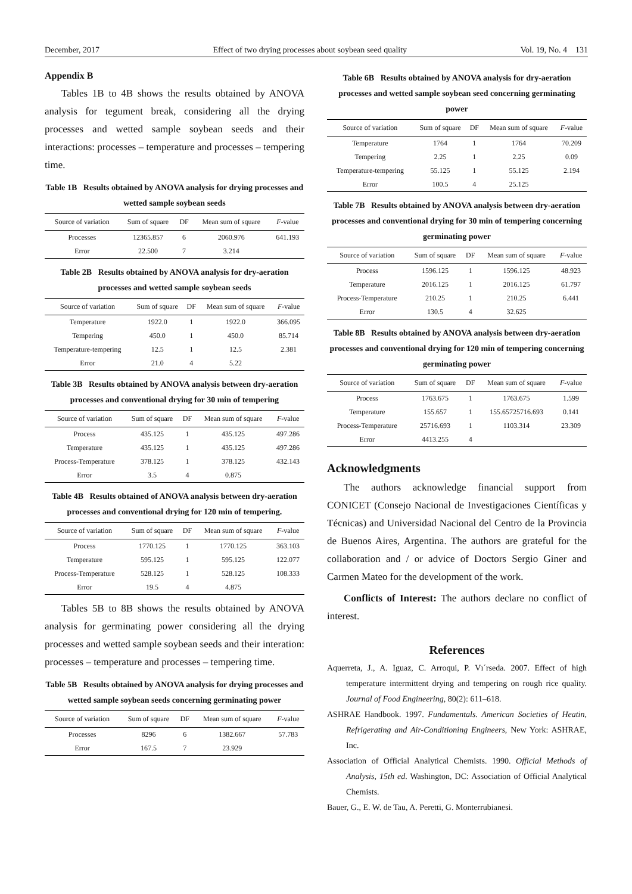December, 2017 Effect of two drying processes about soybean seed quality Vol. 19, No. 4 131
Appendix B
Tables 1B to 4B shows the results obtained by ANOVA analysis for tegument break, considering all the drying processes and wetted sample soybean seeds and their interactions: processes – temperature and processes – tempering time.
Table 1B Results obtained by ANOVA analysis for drying processes and wetted sample soybean seeds
| Source of variation | Sum of square | DF | Mean sum of square | F -value |
| --- | --- | --- | --- | --- |
| Processes | 12365.857 | 6 | 2060.976 | 641.193 |
| Error | 22.500 | 7 | 3.214 | |
Table 2B Results obtained by ANOVA analysis for dry-aeration processes and wetted sample soybean seeds
| Source of variation | Sum of square | DF | Mean sum of square | F -value |
| --- | --- | --- | --- | --- |
| Temperature | 1922.0 | 1 | 1922.0 | 366.095 |
| Tempering | 450.0 | 1 | 450.0 | 85.714 |
| Temperature-tempering | 12.5 | 1 | 12.5 | 2.381 |
| Error | 21.0 | 4 | 5.22 | |
Table 3B Results obtained by ANOVA analysis between dry-aeration processes and conventional drying for 30 min of tempering
| Source of variation | Sum of square | DF | Mean sum of square | F -value |
| --- | --- | --- | --- | --- |
| Process | 435.125 | 1 | 435.125 | 497.286 |
| Temperature | 435.125 | 1 | 435.125 | 497.286 |
| Process-Temperature | 378.125 | 1 | 378.125 | 432.143 |
| Error | 3.5 | 4 | 0.875 | |
Table 4B Results obtained of ANOVA analysis between dry-aeration processes and conventional drying for 120 min of tempering.
| Source of variation | Sum of square | DF | Mean sum of square | F -value |
| --- | --- | --- | --- | --- |
| Process | 1770.125 | 1 | 1770.125 | 363.103 |
| Temperature | 595.125 | 1 | 595.125 | 122.077 |
| Process-Temperature | 528.125 | 1 | 528.125 | 108.333 |
| Error | 19.5 | 4 | 4.875 | |
Tables 5B to 8B shows the results obtained by ANOVA analysis for germinating power considering all the drying processes and wetted sample soybean seeds and their interation: processes – temperature and processes – tempering time.
Table 5B Results obtained by ANOVA analysis for drying processes and wetted sample soybean seeds concerning germinating power
| Source of variation | Sum of square | DF | Mean sum of square | F -value |
| --- | --- | --- | --- | --- |
| Processes | 8296 | 6 | 1382.667 | 57.783 |
| Error | 167.5 | 7 | 23.929 | |
Table 6B Results obtained by ANOVA analysis for dry-aeration processes and wetted sample soybean seed concerning germinating power
| Source of variation | Sum of square | DF | Mean sum of square | F -value |
| --- | --- | --- | --- | --- |
| Temperature | 1764 | 1 | 1764 | 70.209 |
| Tempering | 2.25 | 1 | 2.25 | 0.09 |
| Temperature-tempering | 55.125 | 1 | 55.125 | 2.194 |
| Error | 100.5 | 4 | 25.125 | |
Table 7B Results obtained by ANOVA analysis between dry-aeration processes and conventional drying for 30 min of tempering concerning germinating power
| Source of variation | Sum of square | DF | Mean sum of square | F -value |
| --- | --- | --- | --- | --- |
| Process | 1596.125 | 1 | 1596.125 | 48.923 |
| Temperature | 2016.125 | 1 | 2016.125 | 61.797 |
| Process-Temperature | 210.25 | 1 | 210.25 | 6.441 |
| Error | 130.5 | 4 | 32.625 | |
Table 8B Results obtained by ANOVA analysis between dry-aeration processes and conventional drying for 120 min of tempering concerning germinating power
| Source of variation | Sum of square | DF | Mean sum of square | F -value |
| --- | --- | --- | --- | --- |
| Process | 1763.675 | 1 | 1763.675 | 1.599 |
| Temperature | 155.657 | 1 | 155.65725716.693 | 0.141 |
| Process-Temperature | 25716.693 | 1 | 1103.314 | 23.309 |
| Error | 4413.255 | 4 | | |
Acknowledgments
The authors acknowledge financial support from CONICET (Consejo Nacional de Investigaciones Científicas y Técnicas) and Universidad Nacional del Centro de la Provincia de Buenos Aires, Argentina. The authors are grateful for the collaboration and / or advice of Doctors Sergio Giner and Carmen Mateo for the development of the work.
Conflicts of Interest: The authors declare no conflict of interest.
References
Aquerreta, J., A. Iguaz, C. Arroqui, P. Vı´rseda. 2007. Effect of high temperature intermittent drying and tempering on rough rice quality. Journal of Food Engineering, 80(2): 611–618.
ASHRAE Handbook. 1997. Fundamentals. American Societies of Heatin, Refrigerating and Air-Conditioning Engineers, New York: ASHRAE, Inc.
Association of Official Analytical Chemists. 1990. Official Methods of Analysis, 15th ed. Washington, DC: Association of Official Analytical Chemists.
Bauer, G., E. W. de Tau, A. Peretti, G. Monterrubianesi.